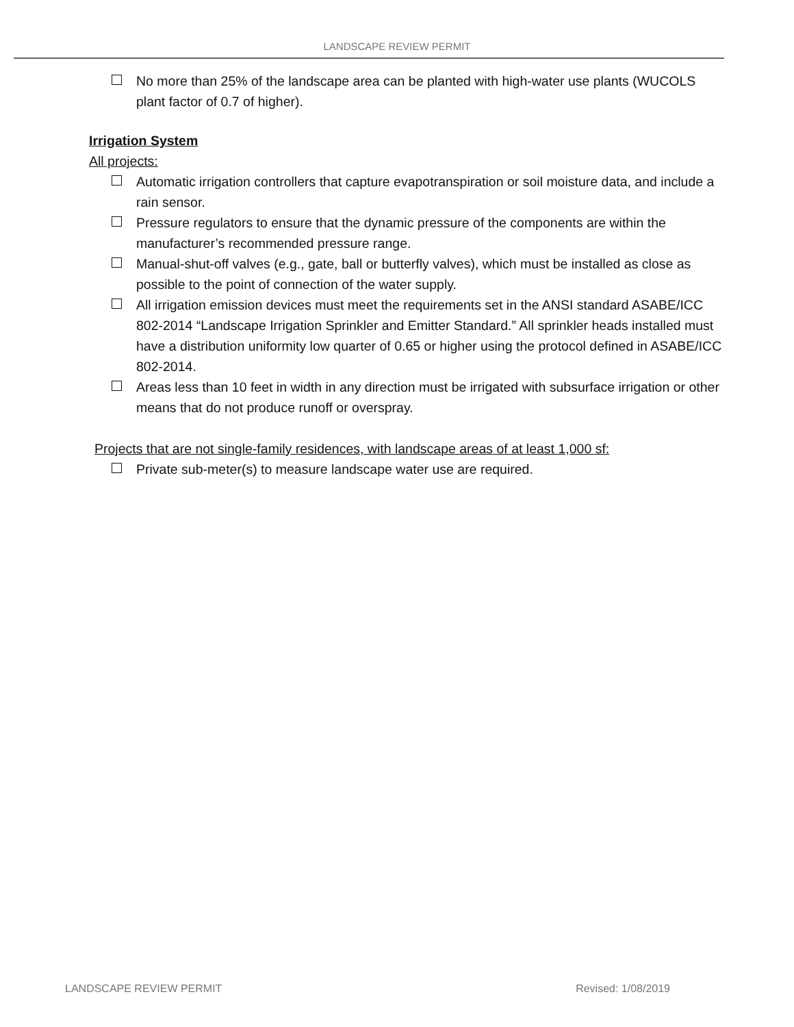LANDSCAPE REVIEW PERMIT
No more than 25% of the landscape area can be planted with high-water use plants (WUCOLS plant factor of 0.7 of higher).
Irrigation System
All projects:
Automatic irrigation controllers that capture evapotranspiration or soil moisture data, and include a rain sensor.
Pressure regulators to ensure that the dynamic pressure of the components are within the manufacturer’s recommended pressure range.
Manual-shut-off valves (e.g., gate, ball or butterfly valves), which must be installed as close as possible to the point of connection of the water supply.
All irrigation emission devices must meet the requirements set in the ANSI standard ASABE/ICC 802-2014 “Landscape Irrigation Sprinkler and Emitter Standard.” All sprinkler heads installed must have a distribution uniformity low quarter of 0.65 or higher using the protocol defined in ASABE/ICC 802-2014.
Areas less than 10 feet in width in any direction must be irrigated with subsurface irrigation or other means that do not produce runoff or overspray.
Projects that are not single-family residences, with landscape areas of at least 1,000 sf:
Private sub-meter(s) to measure landscape water use are required.
LANDSCAPE REVIEW PERMIT Revised: 1/08/2019